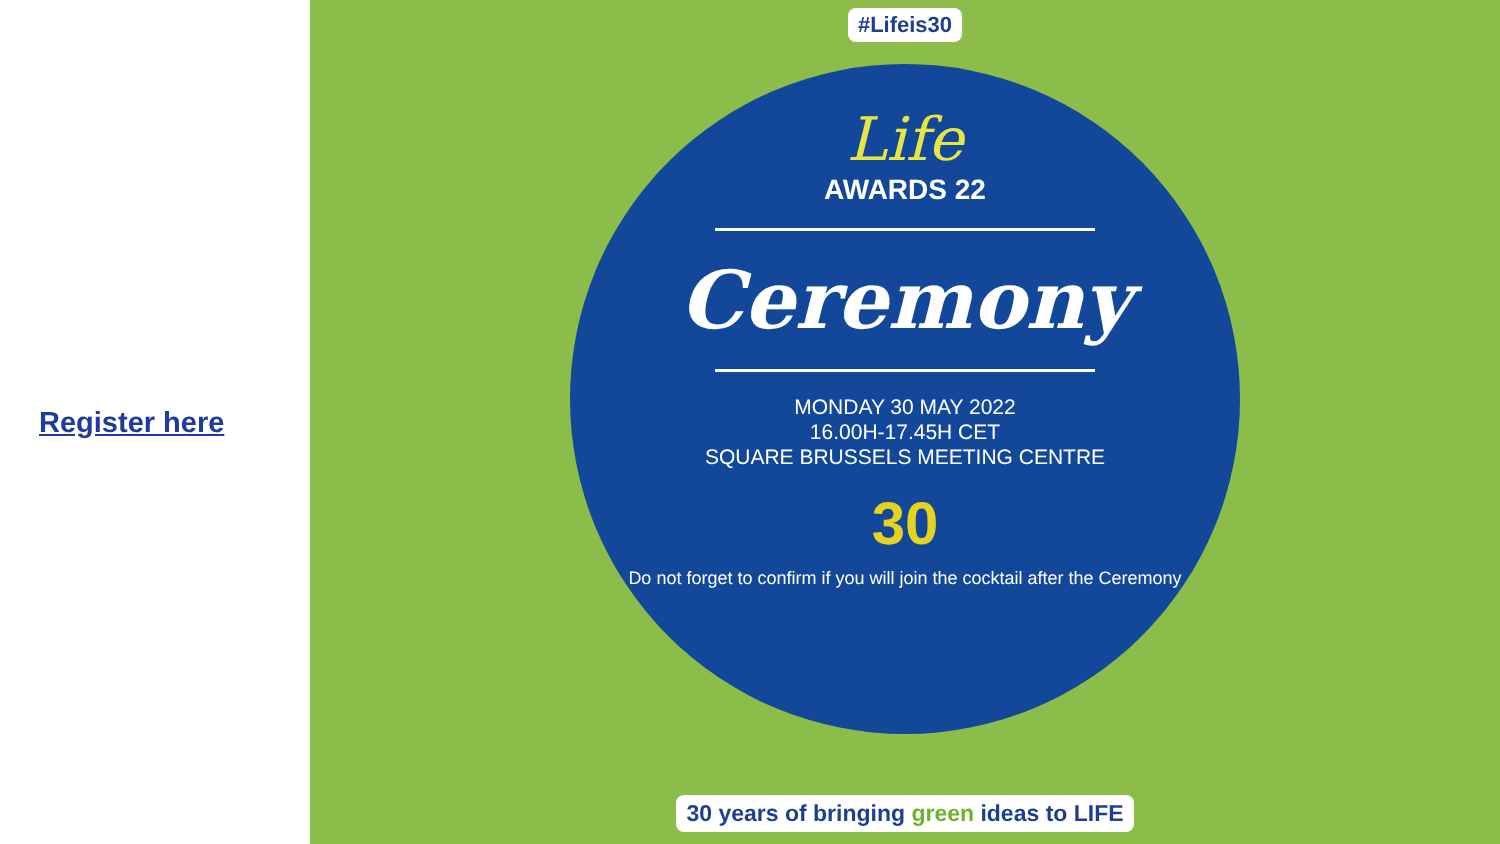Register here
#Lifeis30
Life
AWARDS 22
Ceremony
MONDAY 30 MAY 2022
16.00H-17.45H CET
SQUARE BRUSSELS MEETING CENTRE
30
Do not forget to confirm if you will join the cocktail after the Ceremony
30 years of bringing green ideas to LIFE